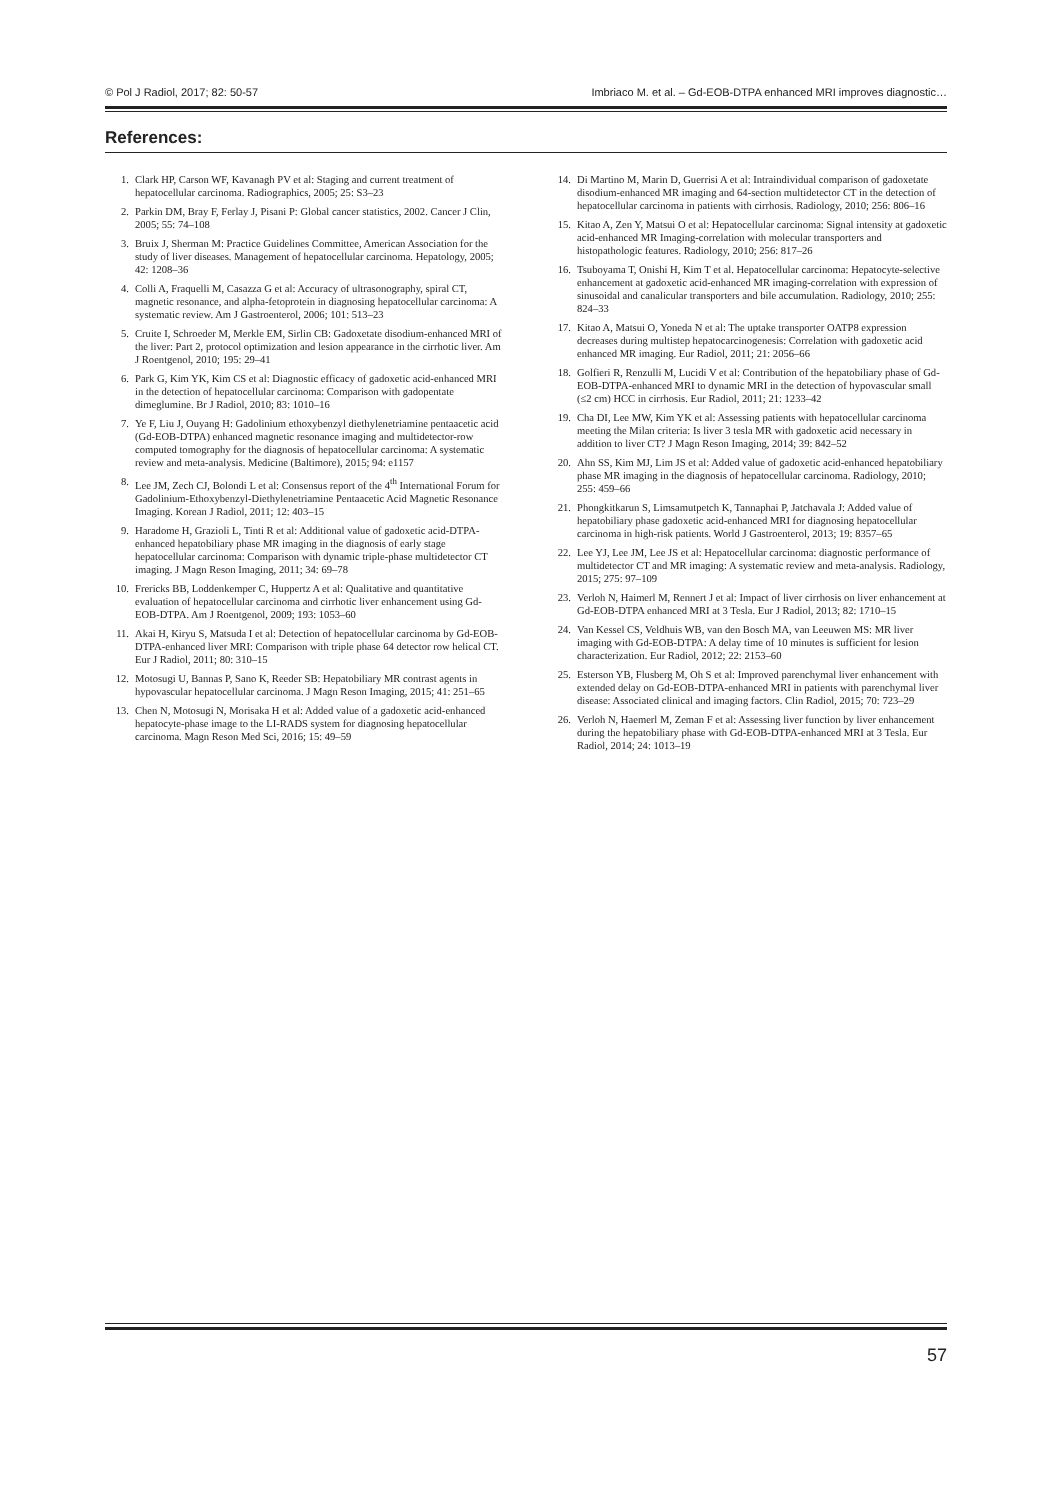© Pol J Radiol, 2017; 82: 50-57 Imbriaco M. et al. – Gd-EOB-DTPA enhanced MRI improves diagnostic…
References:
1. Clark HP, Carson WF, Kavanagh PV et al: Staging and current treatment of hepatocellular carcinoma. Radiographics, 2005; 25: S3–23
2. Parkin DM, Bray F, Ferlay J, Pisani P: Global cancer statistics, 2002. Cancer J Clin, 2005; 55: 74–108
3. Bruix J, Sherman M: Practice Guidelines Committee, American Association for the study of liver diseases. Management of hepatocellular carcinoma. Hepatology, 2005; 42: 1208–36
4. Colli A, Fraquelli M, Casazza G et al: Accuracy of ultrasonography, spiral CT, magnetic resonance, and alpha-fetoprotein in diagnosing hepatocellular carcinoma: A systematic review. Am J Gastroenterol, 2006; 101: 513–23
5. Cruite I, Schroeder M, Merkle EM, Sirlin CB: Gadoxetate disodium-enhanced MRI of the liver: Part 2, protocol optimization and lesion appearance in the cirrhotic liver. Am J Roentgenol, 2010; 195: 29–41
6. Park G, Kim YK, Kim CS et al: Diagnostic efficacy of gadoxetic acid-enhanced MRI in the detection of hepatocellular carcinoma: Comparison with gadopentate dimeglumine. Br J Radiol, 2010; 83: 1010–16
7. Ye F, Liu J, Ouyang H: Gadolinium ethoxybenzyl diethylenetriamine pentaacetic acid (Gd-EOB-DTPA) enhanced magnetic resonance imaging and multidetector-row computed tomography for the diagnosis of hepatocellular carcinoma: A systematic review and meta-analysis. Medicine (Baltimore), 2015; 94: e1157
8. Lee JM, Zech CJ, Bolondi L et al: Consensus report of the 4<sup>th</sup> International Forum for Gadolinium-Ethoxybenzyl-Diethylenetriamine Pentaacetic Acid Magnetic Resonance Imaging. Korean J Radiol, 2011; 12: 403–15
9. Haradome H, Grazioli L, Tinti R et al: Additional value of gadoxetic acid-DTPA-enhanced hepatobiliary phase MR imaging in the diagnosis of early stage hepatocellular carcinoma: Comparison with dynamic triple-phase multidetector CT imaging. J Magn Reson Imaging, 2011; 34: 69–78
10. Frericks BB, Loddenkemper C, Huppertz A et al: Qualitative and quantitative evaluation of hepatocellular carcinoma and cirrhotic liver enhancement using Gd-EOB-DTPA. Am J Roentgenol, 2009; 193: 1053–60
11. Akai H, Kiryu S, Matsuda I et al: Detection of hepatocellular carcinoma by Gd-EOB-DTPA-enhanced liver MRI: Comparison with triple phase 64 detector row helical CT. Eur J Radiol, 2011; 80: 310–15
12. Motosugi U, Bannas P, Sano K, Reeder SB: Hepatobiliary MR contrast agents in hypovascular hepatocellular carcinoma. J Magn Reson Imaging, 2015; 41: 251–65
13. Chen N, Motosugi N, Morisaka H et al: Added value of a gadoxetic acid-enhanced hepatocyte-phase image to the LI-RADS system for diagnosing hepatocellular carcinoma. Magn Reson Med Sci, 2016; 15: 49–59
14. Di Martino M, Marin D, Guerrisi A et al: Intraindividual comparison of gadoxetate disodium-enhanced MR imaging and 64-section multidetector CT in the detection of hepatocellular carcinoma in patients with cirrhosis. Radiology, 2010; 256: 806–16
15. Kitao A, Zen Y, Matsui O et al: Hepatocellular carcinoma: Signal intensity at gadoxetic acid-enhanced MR Imaging-correlation with molecular transporters and histopathologic features. Radiology, 2010; 256: 817–26
16. Tsuboyama T, Onishi H, Kim T et al. Hepatocellular carcinoma: Hepatocyte-selective enhancement at gadoxetic acid-enhanced MR imaging-correlation with expression of sinusoidal and canalicular transporters and bile accumulation. Radiology, 2010; 255: 824–33
17. Kitao A, Matsui O, Yoneda N et al: The uptake transporter OATP8 expression decreases during multistep hepatocarcinogenesis: Correlation with gadoxetic acid enhanced MR imaging. Eur Radiol, 2011; 21: 2056–66
18. Golfieri R, Renzulli M, Lucidi V et al: Contribution of the hepatobiliary phase of Gd-EOB-DTPA-enhanced MRI to dynamic MRI in the detection of hypovascular small (≤2 cm) HCC in cirrhosis. Eur Radiol, 2011; 21: 1233–42
19. Cha DI, Lee MW, Kim YK et al: Assessing patients with hepatocellular carcinoma meeting the Milan criteria: Is liver 3 tesla MR with gadoxetic acid necessary in addition to liver CT? J Magn Reson Imaging, 2014; 39: 842–52
20. Ahn SS, Kim MJ, Lim JS et al: Added value of gadoxetic acid-enhanced hepatobiliary phase MR imaging in the diagnosis of hepatocellular carcinoma. Radiology, 2010; 255: 459–66
21. Phongkitkarun S, Limsamutpetch K, Tannaphai P, Jatchavala J: Added value of hepatobiliary phase gadoxetic acid-enhanced MRI for diagnosing hepatocellular carcinoma in high-risk patients. World J Gastroenterol, 2013; 19: 8357–65
22. Lee YJ, Lee JM, Lee JS et al: Hepatocellular carcinoma: diagnostic performance of multidetector CT and MR imaging: A systematic review and meta-analysis. Radiology, 2015; 275: 97–109
23. Verloh N, Haimerl M, Rennert J et al: Impact of liver cirrhosis on liver enhancement at Gd-EOB-DTPA enhanced MRI at 3 Tesla. Eur J Radiol, 2013; 82: 1710–15
24. Van Kessel CS, Veldhuis WB, van den Bosch MA, van Leeuwen MS: MR liver imaging with Gd-EOB-DTPA: A delay time of 10 minutes is sufficient for lesion characterization. Eur Radiol, 2012; 22: 2153–60
25. Esterson YB, Flusberg M, Oh S et al: Improved parenchymal liver enhancement with extended delay on Gd-EOB-DTPA-enhanced MRI in patients with parenchymal liver disease: Associated clinical and imaging factors. Clin Radiol, 2015; 70: 723–29
26. Verloh N, Haemerl M, Zeman F et al: Assessing liver function by liver enhancement during the hepatobiliary phase with Gd-EOB-DTPA-enhanced MRI at 3 Tesla. Eur Radiol, 2014; 24: 1013–19
57